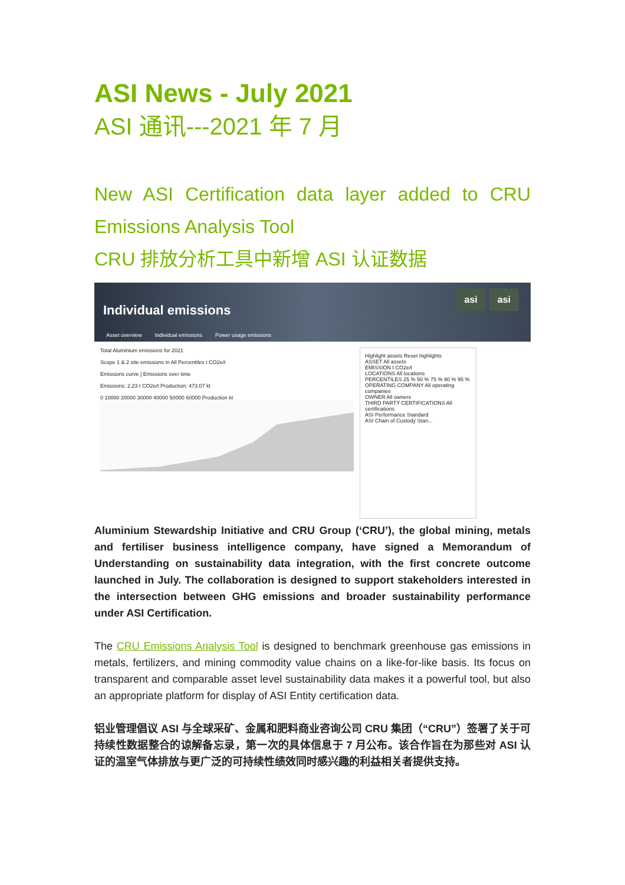ASI News - July 2021
ASI 通讯---2021 年 7 月
New ASI Certification data layer added to CRU Emissions Analysis Tool
CRU 排放分析工具中新增 ASI 认证数据
Individual emissions
asi asi
Asset overview Individual emissions Power usage emissions
Total Aluminium emissions for 2021
Scope 1 & 2 site emissions in All Percentiles t CO2e/t
Emissions curve | Emissions over time
Emissions: 2.23 t CO2e/t Production: 473.07 kt
0 10000 20000 30000 40000 50000 60000 Production kt
Highlight assets Reset highlights
ASSET All assets
EMISSION t CO2e/t
LOCATIONS All locations
PERCENTILES 25 % 50 % 75 % 90 % 95 %
OPERATING COMPANY All operating companies
OWNER All owners
THIRD PARTY CERTIFICATIONS All certifications
ASI Performance Standard
ASI Chain of Custody Stan...
Aluminium Stewardship Initiative and CRU Group (‘CRU’), the global mining, metals and fertiliser business intelligence company, have signed a Memorandum of Understanding on sustainability data integration, with the first concrete outcome launched in July. The collaboration is designed to support stakeholders interested in the intersection between GHG emissions and broader sustainability performance under ASI Certification.
The CRU Emissions Analysis Tool is designed to benchmark greenhouse gas emissions in metals, fertilizers, and mining commodity value chains on a like-for-like basis. Its focus on transparent and comparable asset level sustainability data makes it a powerful tool, but also an appropriate platform for display of ASI Entity certification data.
铝业管理倡议 ASI 与全球采矿、金属和肥料商业咨询公司 CRU 集团（“CRU”）签署了关于可持续性数据整合的谅解备忘录，第一次的具体信息于 7 月公布。该合作旨在为那些对 ASI 认证的温室气体排放与更广泛的可持续性绩效同时感兴趣的利益相关者提供支持。